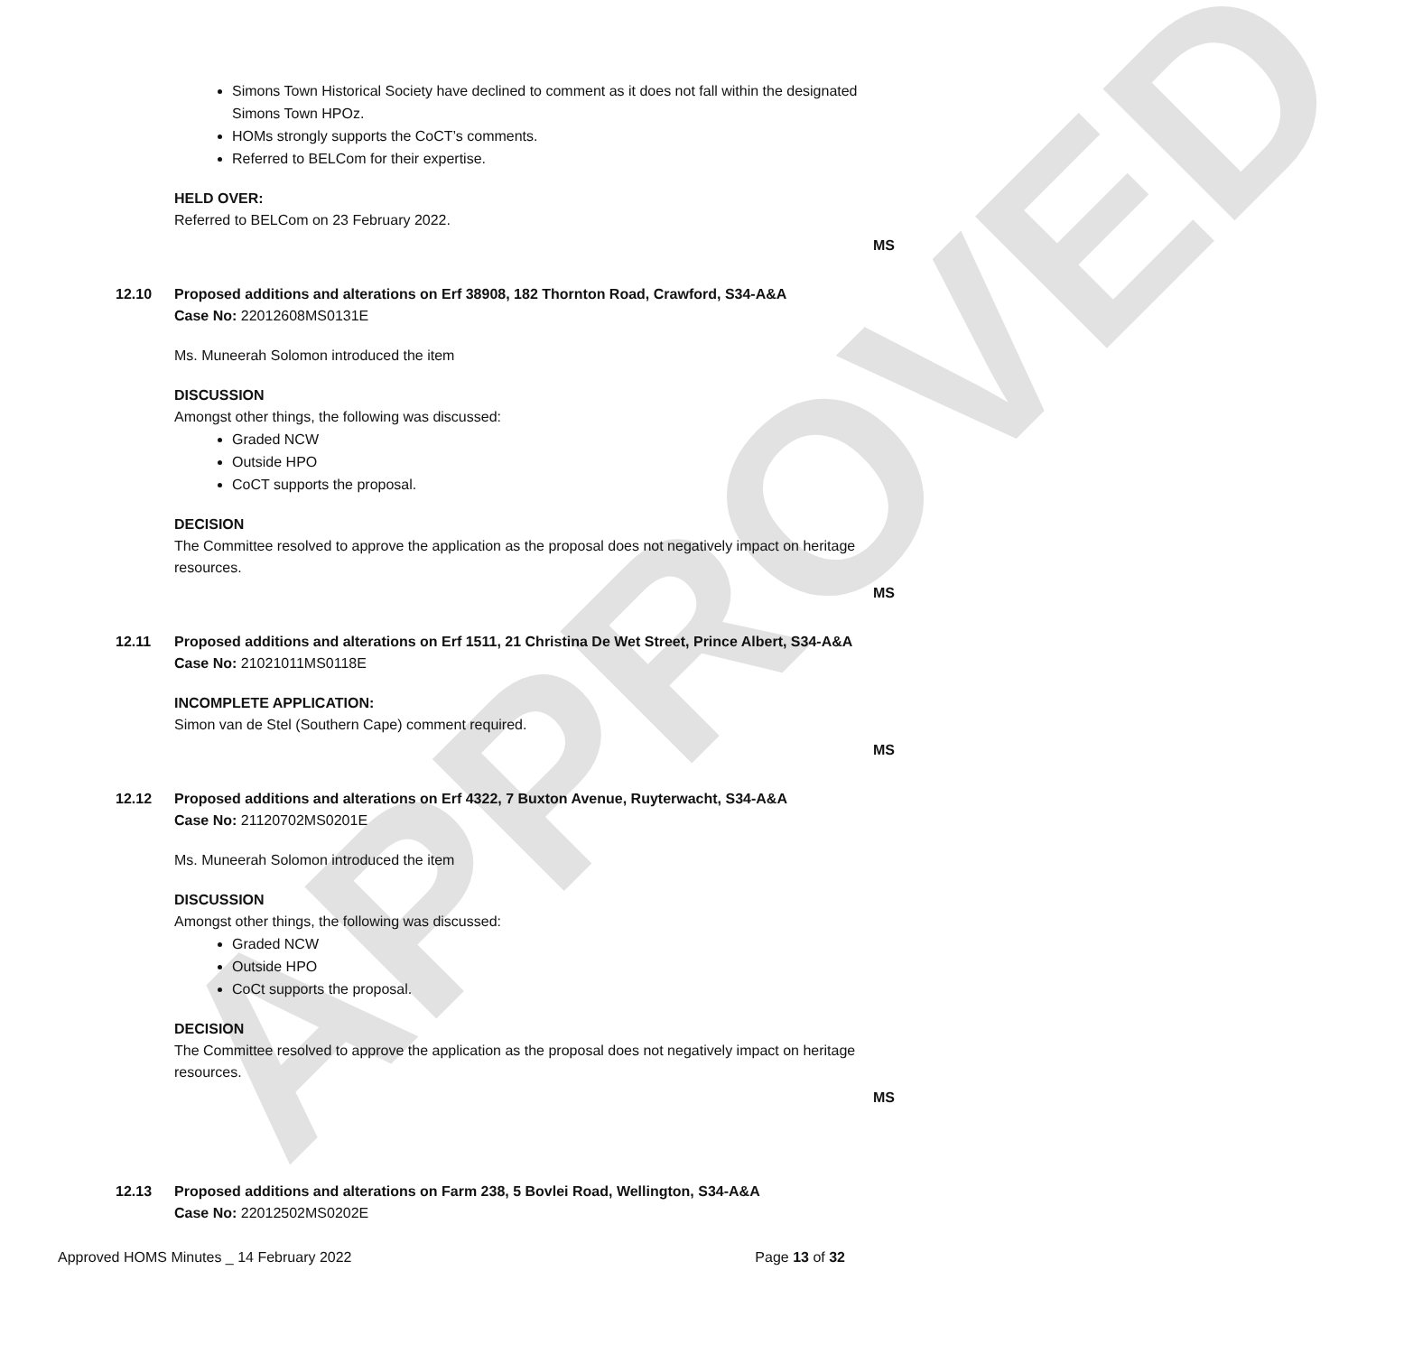APPROVED
Simons Town Historical Society have declined to comment as it does not fall within the designated Simons Town HPOz.
HOMs strongly supports the CoCT’s comments.
Referred to BELCom for their expertise.
HELD OVER:
Referred to BELCom on 23 February 2022.
MS
12.10 Proposed additions and alterations on Erf 38908, 182 Thornton Road, Crawford, S34-A&A
Case No: 22012608MS0131E
Ms. Muneerah Solomon introduced the item
DISCUSSION
Amongst other things, the following was discussed:
Graded NCW
Outside HPO
CoCT supports the proposal.
DECISION
The Committee resolved to approve the application as the proposal does not negatively impact on heritage resources.
MS
12.11 Proposed additions and alterations on Erf 1511, 21 Christina De Wet Street, Prince Albert, S34-A&A
Case No: 21021011MS0118E
INCOMPLETE APPLICATION:
Simon van de Stel (Southern Cape) comment required.
MS
12.12 Proposed additions and alterations on Erf 4322, 7 Buxton Avenue, Ruyterwacht, S34-A&A
Case No: 21120702MS0201E
Ms. Muneerah Solomon introduced the item
DISCUSSION
Amongst other things, the following was discussed:
Graded NCW
Outside HPO
CoCt supports the proposal.
DECISION
The Committee resolved to approve the application as the proposal does not negatively impact on heritage resources.
MS
12.13 Proposed additions and alterations on Farm 238, 5 Bovlei Road, Wellington, S34-A&A
Case No: 22012502MS0202E
Approved HOMS Minutes _ 14 February 2022 Page 13 of 32